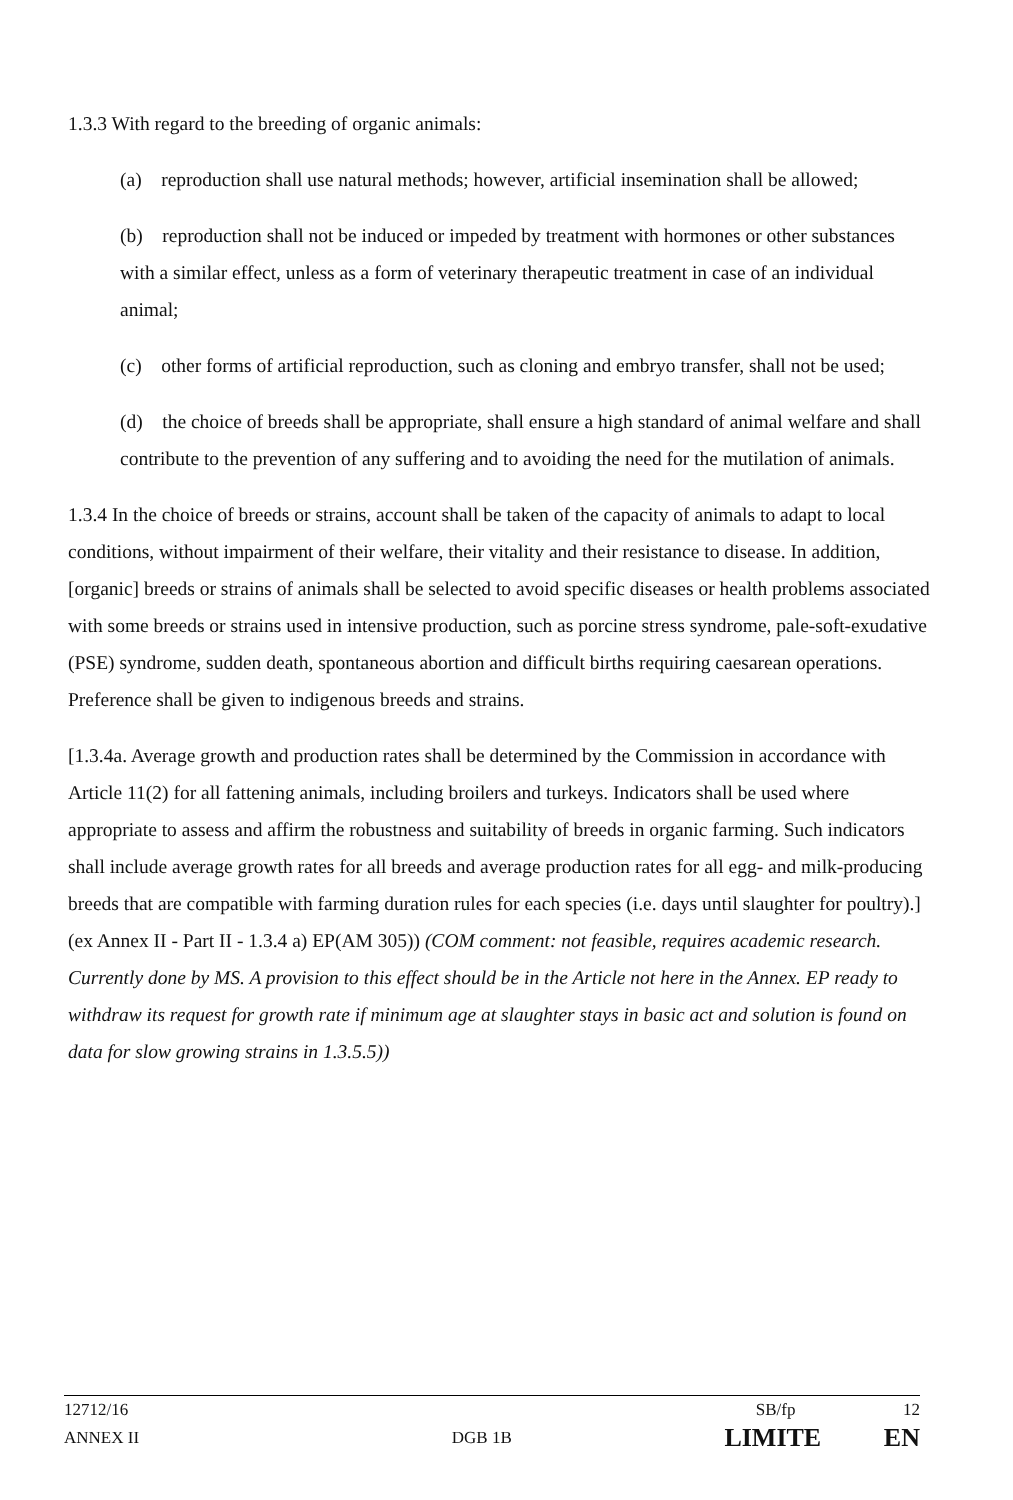1.3.3 With regard to the breeding of organic animals:
(a) reproduction shall use natural methods; however, artificial insemination shall be allowed;
(b) reproduction shall not be induced or impeded by treatment with hormones or other substances with a similar effect, unless as a form of veterinary therapeutic treatment in case of an individual animal;
(c) other forms of artificial reproduction, such as cloning and embryo transfer, shall not be used;
(d) the choice of breeds shall be appropriate, shall ensure a high standard of animal welfare and shall contribute to the prevention of any suffering and to avoiding the need for the mutilation of animals.
1.3.4 In the choice of breeds or strains, account shall be taken of the capacity of animals to adapt to local conditions, without impairment of their welfare, their vitality and their resistance to disease. In addition, [organic] breeds or strains of animals shall be selected to avoid specific diseases or health problems associated with some breeds or strains used in intensive production, such as porcine stress syndrome, pale-soft-exudative (PSE) syndrome, sudden death, spontaneous abortion and difficult births requiring caesarean operations. Preference shall be given to indigenous breeds and strains.
[1.3.4a. Average growth and production rates shall be determined by the Commission in accordance with Article 11(2) for all fattening animals, including broilers and turkeys. Indicators shall be used where appropriate to assess and affirm the robustness and suitability of breeds in organic farming. Such indicators shall include average growth rates for all breeds and average production rates for all egg- and milk-producing breeds that are compatible with farming duration rules for each species (i.e. days until slaughter for poultry).] (ex Annex II - Part II - 1.3.4 a) EP(AM 305)) (COM comment: not feasible, requires academic research. Currently done by MS. A provision to this effect should be in the Article not here in the Annex. EP ready to withdraw its request for growth rate if minimum age at slaughter stays in basic act and solution is found on data for slow growing strains in 1.3.5.5))
12712/16 SB/fp 12
ANNEX II DGB 1B LIMITE EN